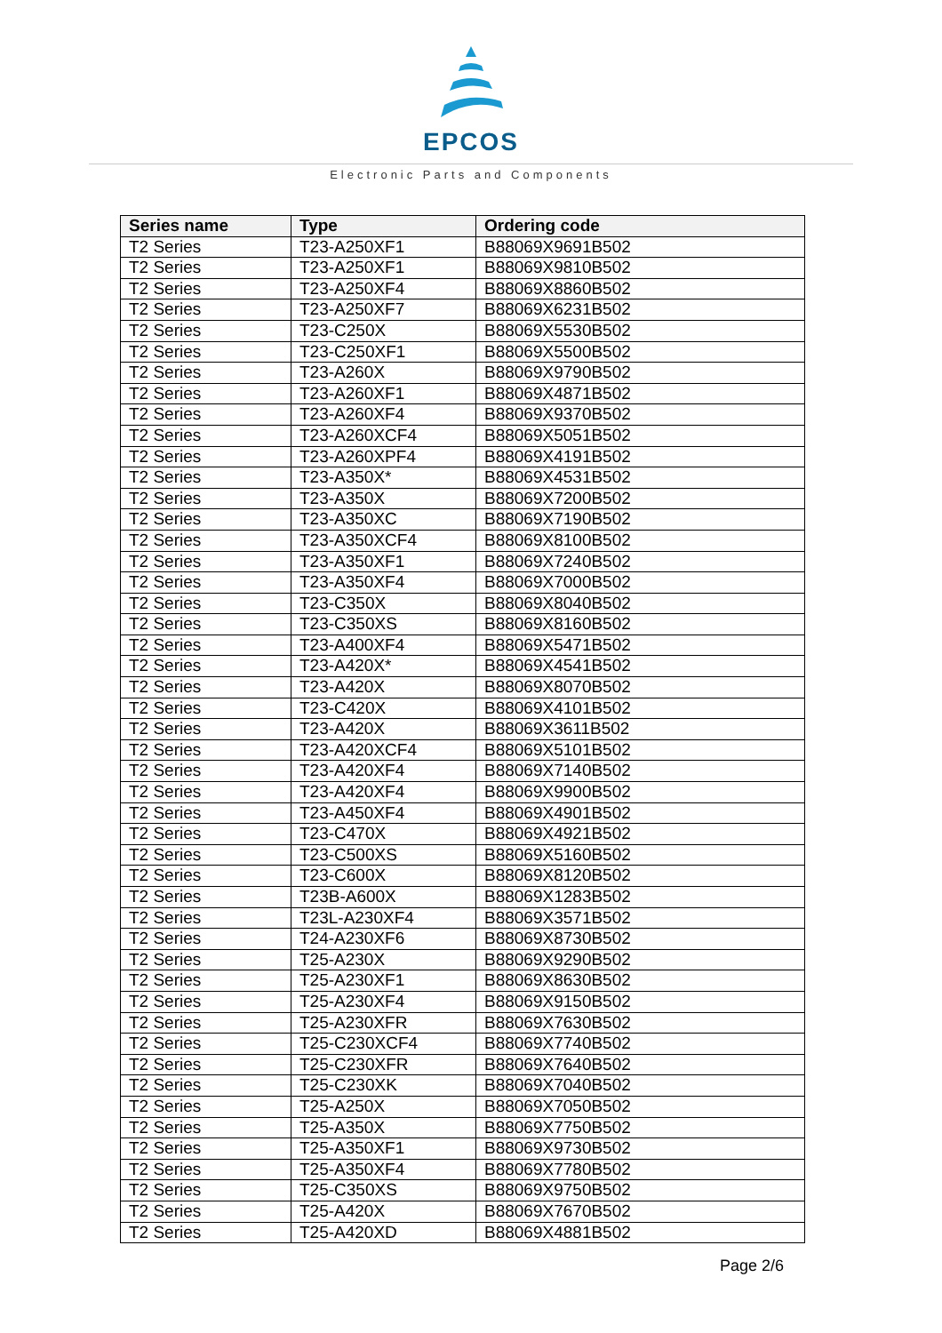EPCOS
Electronic Parts and Components
| Series name | Type | Ordering code |
| --- | --- | --- |
| T2 Series | T23-A250XF1 | B88069X9691B502 |
| T2 Series | T23-A250XF1 | B88069X9810B502 |
| T2 Series | T23-A250XF4 | B88069X8860B502 |
| T2 Series | T23-A250XF7 | B88069X6231B502 |
| T2 Series | T23-C250X | B88069X5530B502 |
| T2 Series | T23-C250XF1 | B88069X5500B502 |
| T2 Series | T23-A260X | B88069X9790B502 |
| T2 Series | T23-A260XF1 | B88069X4871B502 |
| T2 Series | T23-A260XF4 | B88069X9370B502 |
| T2 Series | T23-A260XCF4 | B88069X5051B502 |
| T2 Series | T23-A260XPF4 | B88069X4191B502 |
| T2 Series | T23-A350X* | B88069X4531B502 |
| T2 Series | T23-A350X | B88069X7200B502 |
| T2 Series | T23-A350XC | B88069X7190B502 |
| T2 Series | T23-A350XCF4 | B88069X8100B502 |
| T2 Series | T23-A350XF1 | B88069X7240B502 |
| T2 Series | T23-A350XF4 | B88069X7000B502 |
| T2 Series | T23-C350X | B88069X8040B502 |
| T2 Series | T23-C350XS | B88069X8160B502 |
| T2 Series | T23-A400XF4 | B88069X5471B502 |
| T2 Series | T23-A420X* | B88069X4541B502 |
| T2 Series | T23-A420X | B88069X8070B502 |
| T2 Series | T23-C420X | B88069X4101B502 |
| T2 Series | T23-A420X | B88069X3611B502 |
| T2 Series | T23-A420XCF4 | B88069X5101B502 |
| T2 Series | T23-A420XF4 | B88069X7140B502 |
| T2 Series | T23-A420XF4 | B88069X9900B502 |
| T2 Series | T23-A450XF4 | B88069X4901B502 |
| T2 Series | T23-C470X | B88069X4921B502 |
| T2 Series | T23-C500XS | B88069X5160B502 |
| T2 Series | T23-C600X | B88069X8120B502 |
| T2 Series | T23B-A600X | B88069X1283B502 |
| T2 Series | T23L-A230XF4 | B88069X3571B502 |
| T2 Series | T24-A230XF6 | B88069X8730B502 |
| T2 Series | T25-A230X | B88069X9290B502 |
| T2 Series | T25-A230XF1 | B88069X8630B502 |
| T2 Series | T25-A230XF4 | B88069X9150B502 |
| T2 Series | T25-A230XFR | B88069X7630B502 |
| T2 Series | T25-C230XCF4 | B88069X7740B502 |
| T2 Series | T25-C230XFR | B88069X7640B502 |
| T2 Series | T25-C230XK | B88069X7040B502 |
| T2 Series | T25-A250X | B88069X7050B502 |
| T2 Series | T25-A350X | B88069X7750B502 |
| T2 Series | T25-A350XF1 | B88069X9730B502 |
| T2 Series | T25-A350XF4 | B88069X7780B502 |
| T2 Series | T25-C350XS | B88069X9750B502 |
| T2 Series | T25-A420X | B88069X7670B502 |
| T2 Series | T25-A420XD | B88069X4881B502 |
Page 2/6